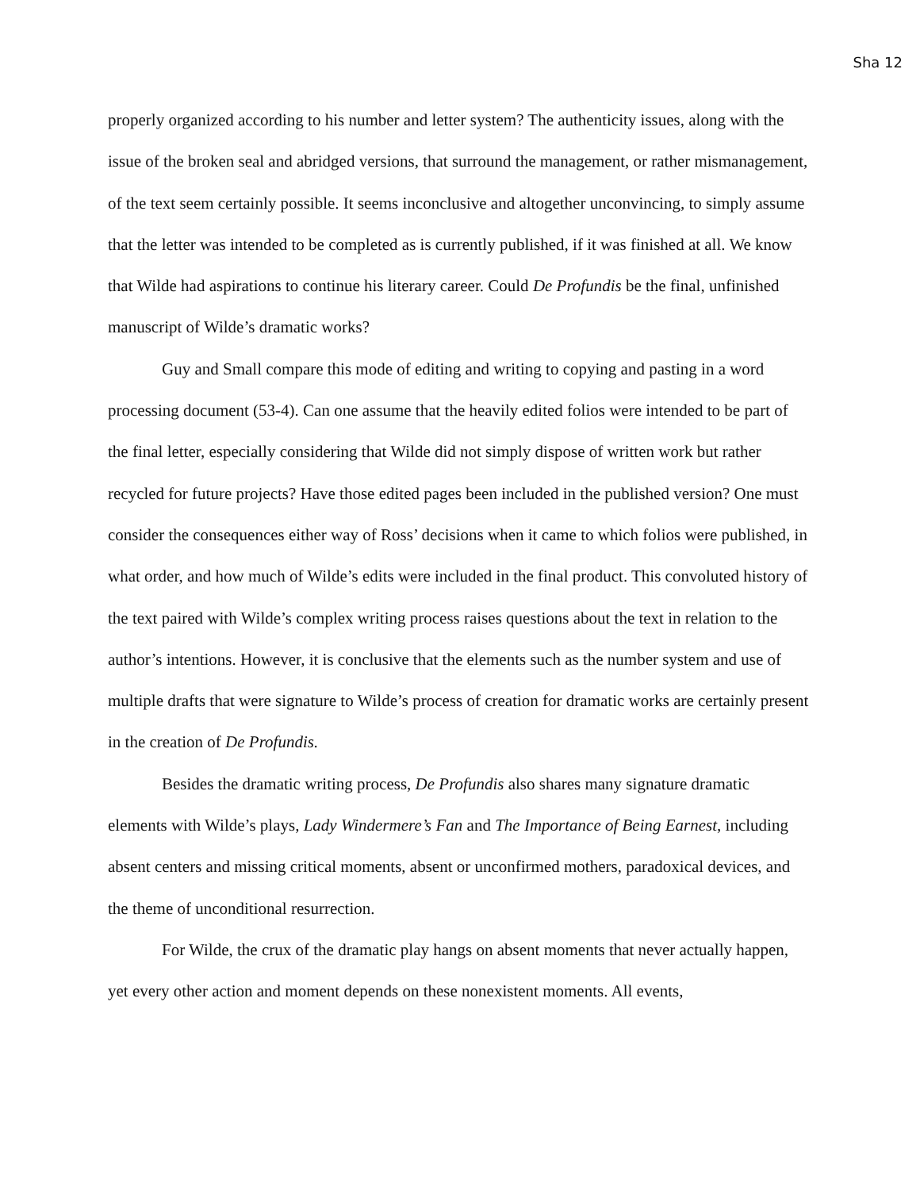Sha 12
properly organized according to his number and letter system? The authenticity issues, along with the issue of the broken seal and abridged versions, that surround the management, or rather mismanagement, of the text seem certainly possible. It seems inconclusive and altogether unconvincing, to simply assume that the letter was intended to be completed as is currently published, if it was finished at all. We know that Wilde had aspirations to continue his literary career. Could De Profundis be the final, unfinished manuscript of Wilde’s dramatic works?
Guy and Small compare this mode of editing and writing to copying and pasting in a word processing document (53-4). Can one assume that the heavily edited folios were intended to be part of the final letter, especially considering that Wilde did not simply dispose of written work but rather recycled for future projects? Have those edited pages been included in the published version? One must consider the consequences either way of Ross’ decisions when it came to which folios were published, in what order, and how much of Wilde’s edits were included in the final product. This convoluted history of the text paired with Wilde’s complex writing process raises questions about the text in relation to the author’s intentions. However, it is conclusive that the elements such as the number system and use of multiple drafts that were signature to Wilde’s process of creation for dramatic works are certainly present in the creation of De Profundis.
Besides the dramatic writing process, De Profundis also shares many signature dramatic elements with Wilde’s plays, Lady Windermere’s Fan and The Importance of Being Earnest, including absent centers and missing critical moments, absent or unconfirmed mothers, paradoxical devices, and the theme of unconditional resurrection.
For Wilde, the crux of the dramatic play hangs on absent moments that never actually happen, yet every other action and moment depends on these nonexistent moments. All events,